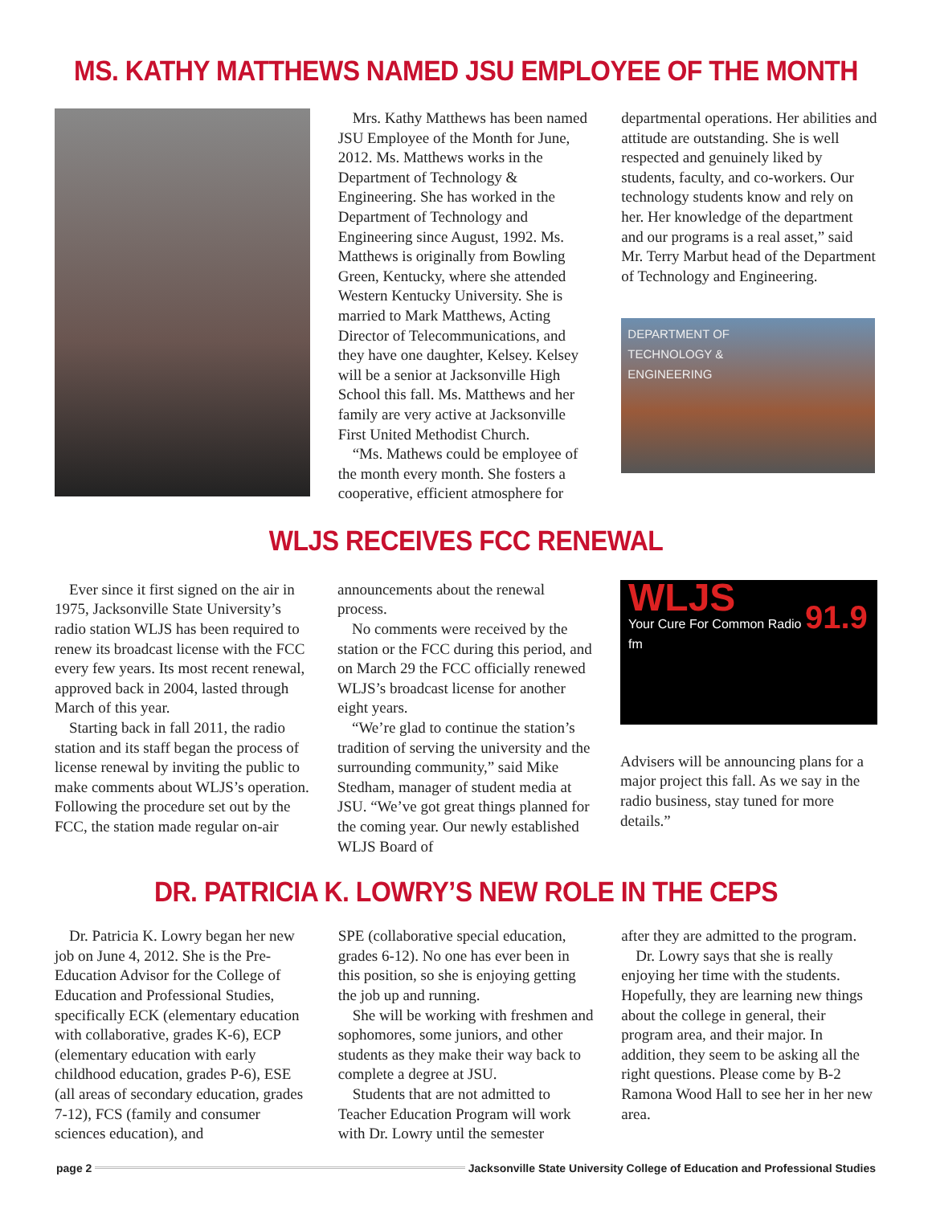MS. KATHY MATTHEWS NAMED JSU EMPLOYEE OF THE MONTH
Mrs. Kathy Matthews has been named JSU Employee of the Month for June, 2012. Ms. Matthews works in the Department of Technology & Engineering. She has worked in the Department of Technology and Engineering since August, 1992. Ms. Matthews is originally from Bowling Green, Kentucky, where she attended Western Kentucky University. She is married to Mark Matthews, Acting Director of Telecommunications, and they have one daughter, Kelsey. Kelsey will be a senior at Jacksonville High School this fall. Ms. Matthews and her family are very active at Jacksonville First United Methodist Church.
“Ms. Mathews could be employee of the month every month. She fosters a cooperative, efficient atmosphere for
departmental operations. Her abilities and attitude are outstanding. She is well respected and genuinely liked by students, faculty, and co-workers. Our technology students know and rely on her. Her knowledge of the department and our programs is a real asset,” said Mr. Terry Marbut head of the Department of Technology and Engineering.
DEPARTMENT OF
TECHNOLOGY &
ENGINEERING
WLJS RECEIVES FCC RENEWAL
Ever since it first signed on the air in 1975, Jacksonville State University’s radio station WLJS has been required to renew its broadcast license with the FCC every few years. Its most recent renewal, approved back in 2004, lasted through March of this year.
Starting back in fall 2011, the radio station and its staff began the process of license renewal by inviting the public to make comments about WLJS’s operation. Following the procedure set out by the FCC, the station made regular on-air
announcements about the renewal process.
No comments were received by the station or the FCC during this period, and on March 29 the FCC officially renewed WLJS’s broadcast license for another eight years.
“We’re glad to continue the station’s tradition of serving the university and the surrounding community,” said Mike Stedham, manager of student media at JSU. “We’ve got great things planned for the coming year. Our newly established WLJS Board of
WLJS
Your Cure For Common Radio 91.9 fm
Advisers will be announcing plans for a major project this fall. As we say in the radio business, stay tuned for more details.”
DR. PATRICIA K. LOWRY’S NEW ROLE IN THE CEPS
Dr. Patricia K. Lowry began her new job on June 4, 2012. She is the Pre-Education Advisor for the College of Education and Professional Studies, specifically ECK (elementary education with collaborative, grades K-6), ECP (elementary education with early childhood education, grades P-6), ESE (all areas of secondary education, grades 7-12), FCS (family and consumer sciences education), and
SPE (collaborative special education, grades 6-12). No one has ever been in this position, so she is enjoying getting the job up and running.
She will be working with freshmen and sophomores, some juniors, and other students as they make their way back to complete a degree at JSU.
Students that are not admitted to Teacher Education Program will work with Dr. Lowry until the semester
after they are admitted to the program.
Dr. Lowry says that she is really enjoying her time with the students. Hopefully, they are learning new things about the college in general, their program area, and their major. In addition, they seem to be asking all the right questions. Please come by B-2 Ramona Wood Hall to see her in her new area.
page 2 Jacksonville State University College of Education and Professional Studies